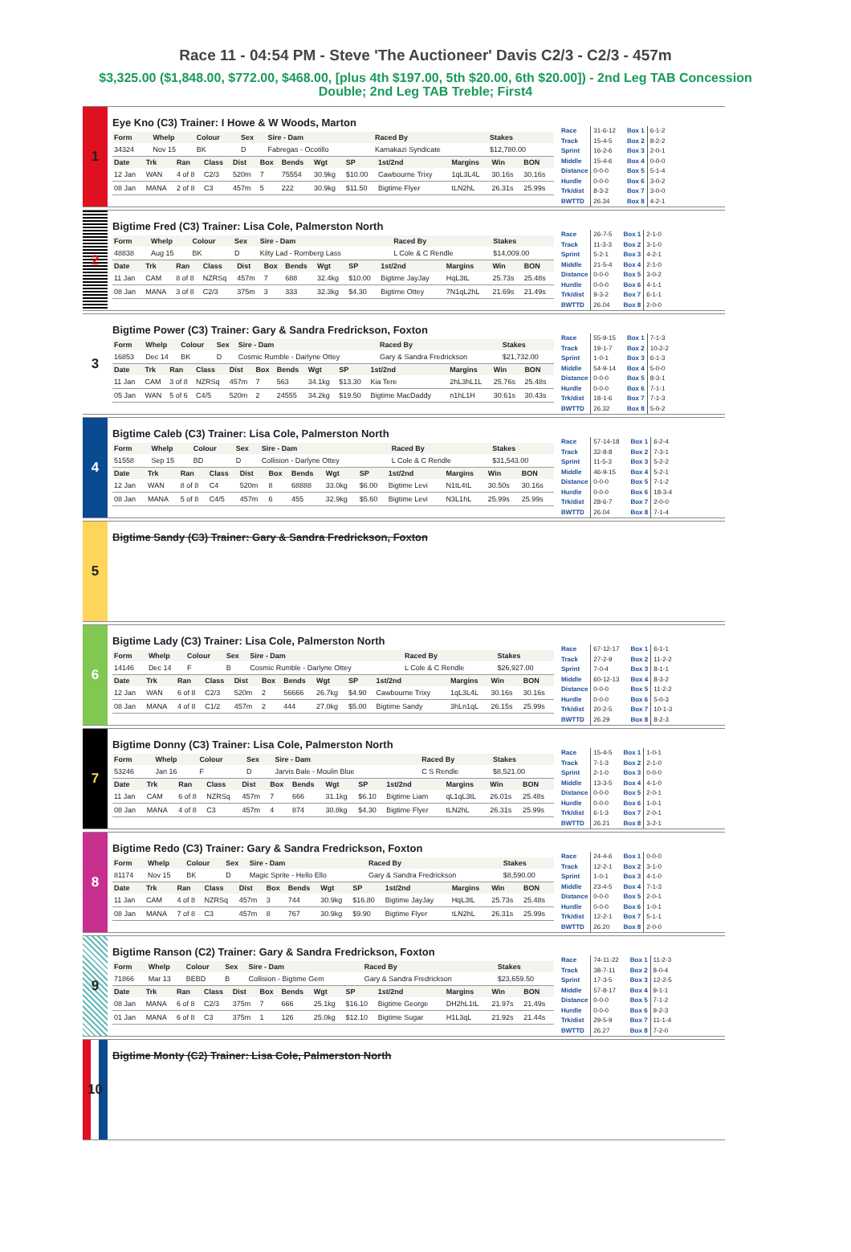Race 11 - 04:54 PM - Steve 'The Auctioneer' Davis C2/3 - C2/3 - 457m
$3,325.00 ($1,848.00, $772.00, $468.00, [plus 4th $197.00, 5th $20.00, 6th $20.00]) - 2nd Leg TAB Concession Double; 2nd Leg TAB Treble; First4
1
Eye Kno (C3) Trainer: I Howe & W Woods, Marton
| Form | Whelp | Colour | Sex | Sire - Dam | Raced By | Stakes |
| --- | --- | --- | --- | --- | --- | --- |
| 34324 | Nov 15 | BK | D | Fabregas - Ocotillo | Kamakazi Syndicate | $12,780.00 |
| Date | Trk | Ran | Class | Dist | Box | Bends | Wgt | SP | 1st/2nd | Margins | Win | BON |
| --- | --- | --- | --- | --- | --- | --- | --- | --- | --- | --- | --- | --- |
| 12 Jan | WAN | 4 of 8 | C2/3 | 520m | 7 | 75554 | 30.9kg | $10.00 | Cawbourne Trixy | 1qL3L4L | 30.16s | 30.16s |
| 08 Jan | MANA | 2 of 8 | C3 | 457m | 5 | 222 | 30.9kg | $11.50 | Bigtime Flyer | tLN2hL | 26.31s | 25.99s |
| Race | 31-6-12 |
| Track | 15-4-5 |
| Sprint | 16-2-6 |
| Middle | 15-4-6 |
| Distance | 0-0-0 |
| Hurdle | 0-0-0 |
| Trk/dist | 8-3-2 |
| BWTTD | 26.34 |
| Box 1 | 6-1-2 |
| Box 2 | 8-2-2 |
| Box 3 | 2-0-1 |
| Box 4 | 0-0-0 |
| Box 5 | 5-1-4 |
| Box 6 | 3-0-2 |
| Box 7 | 3-0-0 |
| Box 8 | 4-2-1 |
2
Bigtime Fred (C3) Trainer: Lisa Cole, Palmerston North
| Form | Whelp | Colour | Sex | Sire - Dam | Raced By | Stakes |
| --- | --- | --- | --- | --- | --- | --- |
| 48838 | Aug 15 | BK | D | Kilty Lad - Romberg Lass | L Cole & C Rendle | $14,009.00 |
| Date | Trk | Ran | Class | Dist | Box | Bends | Wgt | SP | 1st/2nd | Margins | Win | BON |
| --- | --- | --- | --- | --- | --- | --- | --- | --- | --- | --- | --- | --- |
| 11 Jan | CAM | 8 of 8 | NZRSq | 457m | 7 | 688 | 32.4kg | $10.00 | Bigtime JayJay | HqL3tL | 25.73s | 25.48s |
| 08 Jan | MANA | 3 of 8 | C2/3 | 375m | 3 | 333 | 32.3kg | $4.30 | Bigtime Ottey | 7N1qL2hL | 21.69s | 21.49s |
| Race | 26-7-5 |
| Track | 11-3-3 |
| Sprint | 5-2-1 |
| Middle | 21-5-4 |
| Distance | 0-0-0 |
| Hurdle | 0-0-0 |
| Trk/dist | 9-3-2 |
| BWTTD | 26.04 |
| Box 1 | 2-1-0 |
| Box 2 | 3-1-0 |
| Box 3 | 4-2-1 |
| Box 4 | 2-1-0 |
| Box 5 | 3-0-2 |
| Box 6 | 4-1-1 |
| Box 7 | 6-1-1 |
| Box 8 | 2-0-0 |
3
Bigtime Power (C3) Trainer: Gary & Sandra Fredrickson, Foxton
| Form | Whelp | Colour | Sex | Sire - Dam | Raced By | Stakes |
| --- | --- | --- | --- | --- | --- | --- |
| 16853 | Dec 14 | BK | D | Cosmic Rumble - Darlyne Ottey | Gary & Sandra Fredrickson | $21,732.00 |
| Date | Trk | Ran | Class | Dist | Box | Bends | Wgt | SP | 1st/2nd | Margins | Win | BON |
| --- | --- | --- | --- | --- | --- | --- | --- | --- | --- | --- | --- | --- |
| 11 Jan | CAM | 3 of 8 | NZRSq | 457m | 7 | 563 | 34.1kg | $13.30 | Kia Tere | 2hL3hL1L | 25.76s | 25.48s |
| 05 Jan | WAN | 5 of 6 | C4/5 | 520m | 2 | 24555 | 34.2kg | $19.50 | Bigtime MacDaddy | n1hL1H | 30.61s | 30.43s |
| Race | 55-9-15 |
| Track | 19-1-7 |
| Sprint | 1-0-1 |
| Middle | 54-9-14 |
| Distance | 0-0-0 |
| Hurdle | 0-0-0 |
| Trk/dist | 18-1-6 |
| BWTTD | 26.32 |
| Box 1 | 7-1-3 |
| Box 2 | 10-2-2 |
| Box 3 | 6-1-3 |
| Box 4 | 5-0-0 |
| Box 5 | 8-3-1 |
| Box 6 | 7-1-1 |
| Box 7 | 7-1-3 |
| Box 8 | 5-0-2 |
4
Bigtime Caleb (C3) Trainer: Lisa Cole, Palmerston North
| Form | Whelp | Colour | Sex | Sire - Dam | Raced By | Stakes |
| --- | --- | --- | --- | --- | --- | --- |
| 51558 | Sep 15 | BD | D | Collision - Darlyne Ottey | L Cole & C Rendle | $31,543.00 |
| Date | Trk | Ran | Class | Dist | Box | Bends | Wgt | SP | 1st/2nd | Margins | Win | BON |
| --- | --- | --- | --- | --- | --- | --- | --- | --- | --- | --- | --- | --- |
| 12 Jan | WAN | 8 of 8 | C4 | 520m | 8 | 68888 | 33.0kg | $6.00 | Bigtime Levi | N1tL4tL | 30.50s | 30.16s |
| 08 Jan | MANA | 5 of 8 | C4/5 | 457m | 6 | 455 | 32.9kg | $5.60 | Bigtime Levi | N3L1hL | 25.99s | 25.99s |
| Race | 57-14-18 |
| Track | 32-8-8 |
| Sprint | 11-5-3 |
| Middle | 46-9-15 |
| Distance | 0-0-0 |
| Hurdle | 0-0-0 |
| Trk/dist | 28-6-7 |
| BWTTD | 26.04 |
| Box 1 | 6-2-4 |
| Box 2 | 7-3-1 |
| Box 3 | 5-2-2 |
| Box 4 | 5-2-1 |
| Box 5 | 7-1-2 |
| Box 6 | 18-3-4 |
| Box 7 | 2-0-0 |
| Box 8 | 7-1-4 |
5
Bigtime Sandy (C3) Trainer: Gary & Sandra Fredrickson, Foxton
6
Bigtime Lady (C3) Trainer: Lisa Cole, Palmerston North
| Form | Whelp | Colour | Sex | Sire - Dam | Raced By | Stakes |
| --- | --- | --- | --- | --- | --- | --- |
| 14146 | Dec 14 | F | B | Cosmic Rumble - Darlyne Ottey | L Cole & C Rendle | $26,927.00 |
| Date | Trk | Ran | Class | Dist | Box | Bends | Wgt | SP | 1st/2nd | Margins | Win | BON |
| --- | --- | --- | --- | --- | --- | --- | --- | --- | --- | --- | --- | --- |
| 12 Jan | WAN | 6 of 8 | C2/3 | 520m | 2 | 56666 | 26.7kg | $4.90 | Cawbourne Trixy | 1qL3L4L | 30.16s | 30.16s |
| 08 Jan | MANA | 4 of 8 | C1/2 | 457m | 2 | 444 | 27.0kg | $5.00 | Bigtime Sandy | 3hLn1qL | 26.15s | 25.99s |
| Race | 67-12-17 |
| Track | 27-2-9 |
| Sprint | 7-0-4 |
| Middle | 60-12-13 |
| Distance | 0-0-0 |
| Hurdle | 0-0-0 |
| Trk/dist | 20-2-5 |
| BWTTD | 26.29 |
| Box 1 | 6-1-1 |
| Box 2 | 11-2-2 |
| Box 3 | 8-1-1 |
| Box 4 | 8-3-2 |
| Box 5 | 11-2-2 |
| Box 6 | 5-0-3 |
| Box 7 | 10-1-3 |
| Box 8 | 8-2-3 |
7
Bigtime Donny (C3) Trainer: Lisa Cole, Palmerston North
| Form | Whelp | Colour | Sex | Sire - Dam | Raced By | Stakes |
| --- | --- | --- | --- | --- | --- | --- |
| 53246 | Jan 16 | F | D | Jarvis Bale - Moulin Blue | C S Rendle | $8,521.00 |
| Date | Trk | Ran | Class | Dist | Box | Bends | Wgt | SP | 1st/2nd | Margins | Win | BON |
| --- | --- | --- | --- | --- | --- | --- | --- | --- | --- | --- | --- | --- |
| 11 Jan | CAM | 6 of 8 | NZRSq | 457m | 7 | 666 | 31.1kg | $6.10 | Bigtime Liam | qL1qL3tL | 26.01s | 25.48s |
| 08 Jan | MANA | 4 of 8 | C3 | 457m | 4 | 874 | 30.8kg | $4.30 | Bigtime Flyer | tLN2hL | 26.31s | 25.99s |
| Race | 15-4-5 |
| Track | 7-1-3 |
| Sprint | 2-1-0 |
| Middle | 13-3-5 |
| Distance | 0-0-0 |
| Hurdle | 0-0-0 |
| Trk/dist | 6-1-3 |
| BWTTD | 26.21 |
| Box 1 | 1-0-1 |
| Box 2 | 2-1-0 |
| Box 3 | 0-0-0 |
| Box 4 | 4-1-0 |
| Box 5 | 2-0-1 |
| Box 6 | 1-0-1 |
| Box 7 | 2-0-1 |
| Box 8 | 3-2-1 |
8
Bigtime Redo (C3) Trainer: Gary & Sandra Fredrickson, Foxton
| Form | Whelp | Colour | Sex | Sire - Dam | Raced By | Stakes |
| --- | --- | --- | --- | --- | --- | --- |
| 81174 | Nov 15 | BK | D | Magic Sprite - Hello Ello | Gary & Sandra Fredrickson | $8,590.00 |
| Date | Trk | Ran | Class | Dist | Box | Bends | Wgt | SP | 1st/2nd | Margins | Win | BON |
| --- | --- | --- | --- | --- | --- | --- | --- | --- | --- | --- | --- | --- |
| 11 Jan | CAM | 4 of 8 | NZRSq | 457m | 3 | 744 | 30.9kg | $16.80 | Bigtime JayJay | HqL3tL | 25.73s | 25.48s |
| 08 Jan | MANA | 7 of 8 | C3 | 457m | 8 | 767 | 30.9kg | $9.90 | Bigtime Flyer | tLN2hL | 26.31s | 25.99s |
| Race | 24-4-6 |
| Track | 12-2-1 |
| Sprint | 1-0-1 |
| Middle | 23-4-5 |
| Distance | 0-0-0 |
| Hurdle | 0-0-0 |
| Trk/dist | 12-2-1 |
| BWTTD | 26.20 |
| Box 1 | 0-0-0 |
| Box 2 | 3-1-0 |
| Box 3 | 4-1-0 |
| Box 4 | 7-1-3 |
| Box 5 | 2-0-1 |
| Box 6 | 1-0-1 |
| Box 7 | 5-1-1 |
| Box 8 | 2-0-0 |
9
Bigtime Ranson (C2) Trainer: Gary & Sandra Fredrickson, Foxton
| Form | Whelp | Colour | Sex | Sire - Dam | Raced By | Stakes |
| --- | --- | --- | --- | --- | --- | --- |
| 71866 | Mar 13 | BEBD | B | Collision - Bigtime Gem | Gary & Sandra Fredrickson | $23,659.50 |
| Date | Trk | Ran | Class | Dist | Box | Bends | Wgt | SP | 1st/2nd | Margins | Win | BON |
| --- | --- | --- | --- | --- | --- | --- | --- | --- | --- | --- | --- | --- |
| 08 Jan | MANA | 6 of 8 | C2/3 | 375m | 7 | 666 | 25.1kg | $16.10 | Bigtime George | DH2hL1tL | 21.97s | 21.49s |
| 01 Jan | MANA | 6 of 8 | C3 | 375m | 1 | 126 | 25.0kg | $12.10 | Bigtime Sugar | H1L3qL | 21.92s | 21.44s |
| Race | 74-11-22 |
| Track | 38-7-11 |
| Sprint | 17-3-5 |
| Middle | 57-8-17 |
| Distance | 0-0-0 |
| Hurdle | 0-0-0 |
| Trk/dist | 29-5-9 |
| BWTTD | 26.27 |
| Box 1 | 11-2-3 |
| Box 2 | 8-0-4 |
| Box 3 | 12-2-5 |
| Box 4 | 9-1-1 |
| Box 5 | 7-1-2 |
| Box 6 | 9-2-3 |
| Box 7 | 11-1-4 |
| Box 8 | 7-2-0 |
10
Bigtime Monty (C2) Trainer: Lisa Cole, Palmerston North